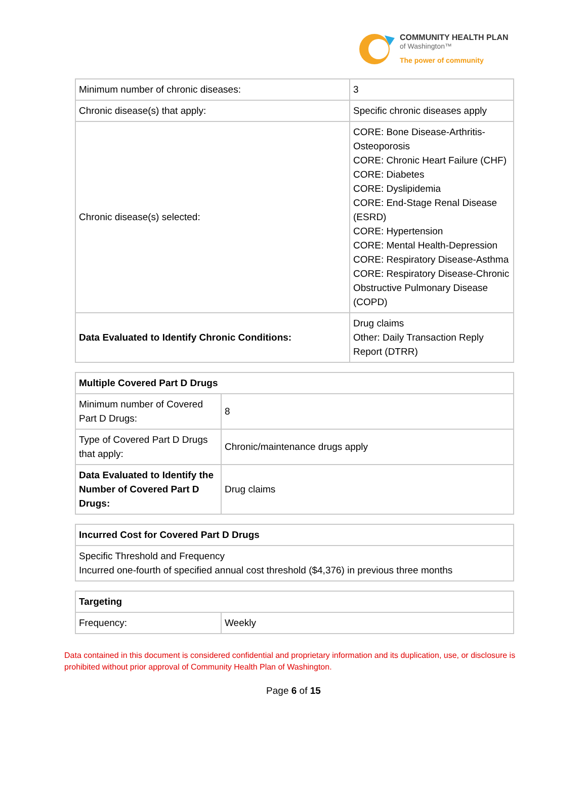COMMUNITY HEALTH PLAN
of Washington™
The power of community
| Minimum number of chronic diseases: | 3 |
| Chronic disease(s) that apply: | Specific chronic diseases apply |
| Chronic disease(s) selected: | CORE: Bone Disease-Arthritis-Osteoporosis CORE: Chronic Heart Failure (CHF) CORE: Diabetes CORE: Dyslipidemia CORE: End-Stage Renal Disease (ESRD) CORE: Hypertension CORE: Mental Health-Depression CORE: Respiratory Disease-Asthma CORE: Respiratory Disease-Chronic Obstructive Pulmonary Disease (COPD) |
| Data Evaluated to Identify Chronic Conditions: | Drug claims Other: Daily Transaction Reply Report (DTRR) |
| Multiple Covered Part D Drugs | |
| --- | --- |
| Minimum number of Covered Part D Drugs: | 8 |
| Type of Covered Part D Drugs that apply: | Chronic/maintenance drugs apply |
| Data Evaluated to Identify the Number of Covered Part D Drugs: | Drug claims |
| Incurred Cost for Covered Part D Drugs |
| --- |
| Specific Threshold and Frequency Incurred one-fourth of specified annual cost threshold ($4,376) in previous three months |
| Targeting | |
| --- | --- |
| Frequency: | Weekly |
Data contained in this document is considered confidential and proprietary information and its duplication, use, or disclosure is prohibited without prior approval of Community Health Plan of Washington.
Page 6 of 15